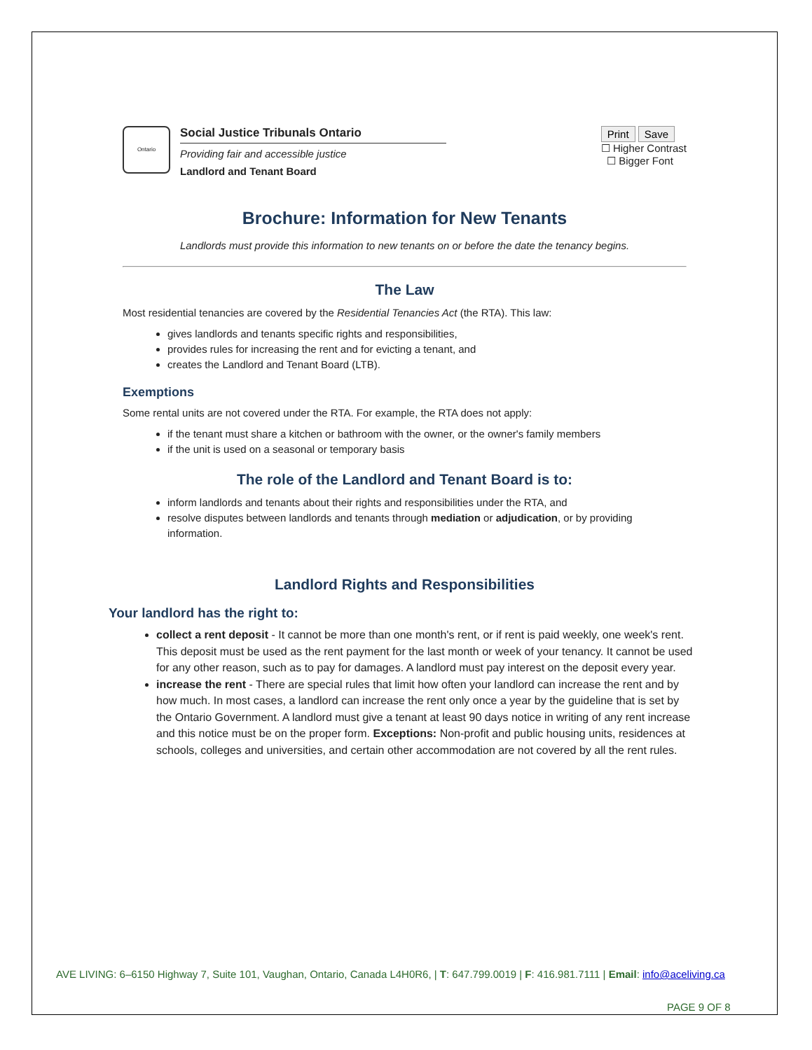Ontario
Social Justice Tribunals Ontario
Providing fair and accessible justice
Landlord and Tenant Board
Print Save
☐ Higher Contrast
☐ Bigger Font
Brochure: Information for New Tenants
Landlords must provide this information to new tenants on or before the date the tenancy begins.
The Law
Most residential tenancies are covered by the Residential Tenancies Act (the RTA). This law:
gives landlords and tenants specific rights and responsibilities,
provides rules for increasing the rent and for evicting a tenant, and
creates the Landlord and Tenant Board (LTB).
Exemptions
Some rental units are not covered under the RTA. For example, the RTA does not apply:
if the tenant must share a kitchen or bathroom with the owner, or the owner's family members
if the unit is used on a seasonal or temporary basis
The role of the Landlord and Tenant Board is to:
inform landlords and tenants about their rights and responsibilities under the RTA, and
resolve disputes between landlords and tenants through mediation or adjudication, or by providing information.
Landlord Rights and Responsibilities
Your landlord has the right to:
collect a rent deposit - It cannot be more than one month's rent, or if rent is paid weekly, one week's rent. This deposit must be used as the rent payment for the last month or week of your tenancy. It cannot be used for any other reason, such as to pay for damages. A landlord must pay interest on the deposit every year.
increase the rent - There are special rules that limit how often your landlord can increase the rent and by how much. In most cases, a landlord can increase the rent only once a year by the guideline that is set by the Ontario Government. A landlord must give a tenant at least 90 days notice in writing of any rent increase and this notice must be on the proper form. Exceptions: Non-profit and public housing units, residences at schools, colleges and universities, and certain other accommodation are not covered by all the rent rules.
AVE LIVING: 6–6150 Highway 7, Suite 101, Vaughan, Ontario, Canada L4H0R6, | T: 647.799.0019 | F: 416.981.7111 | Email: info@aceliving.ca
PAGE 9 OF 8